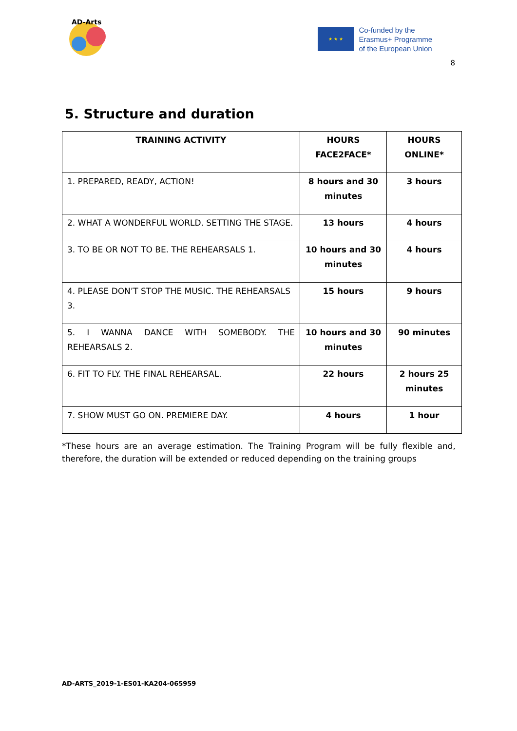AD-Arts
★ ★ ★
Co-funded by the
Erasmus+ Programme
of the European Union
8
5. Structure and duration
| TRAINING ACTIVITY | HOURS FACE2FACE* | HOURS ONLINE* |
| --- | --- | --- |
| 1. PREPARED, READY, ACTION! | 8 hours and 30 minutes | 3 hours |
| 2. WHAT A WONDERFUL WORLD. SETTING THE STAGE. | 13 hours | 4 hours |
| 3. TO BE OR NOT TO BE. THE REHEARSALS 1. | 10 hours and 30 minutes | 4 hours |
| 4. PLEASE DON’T STOP THE MUSIC. THE REHEARSALS 3. | 15 hours | 9 hours |
| 5. I WANNA DANCE WITH SOMEBODY. THE REHEARSALS 2. | 10 hours and 30 minutes | 90 minutes |
| 6. FIT TO FLY. THE FINAL REHEARSAL. | 22 hours | 2 hours 25 minutes |
| 7. SHOW MUST GO ON. PREMIERE DAY. | 4 hours | 1 hour |
*These hours are an average estimation. The Training Program will be fully flexible and, therefore, the duration will be extended or reduced depending on the training groups
AD-ARTS_2019-1-ES01-KA204-065959